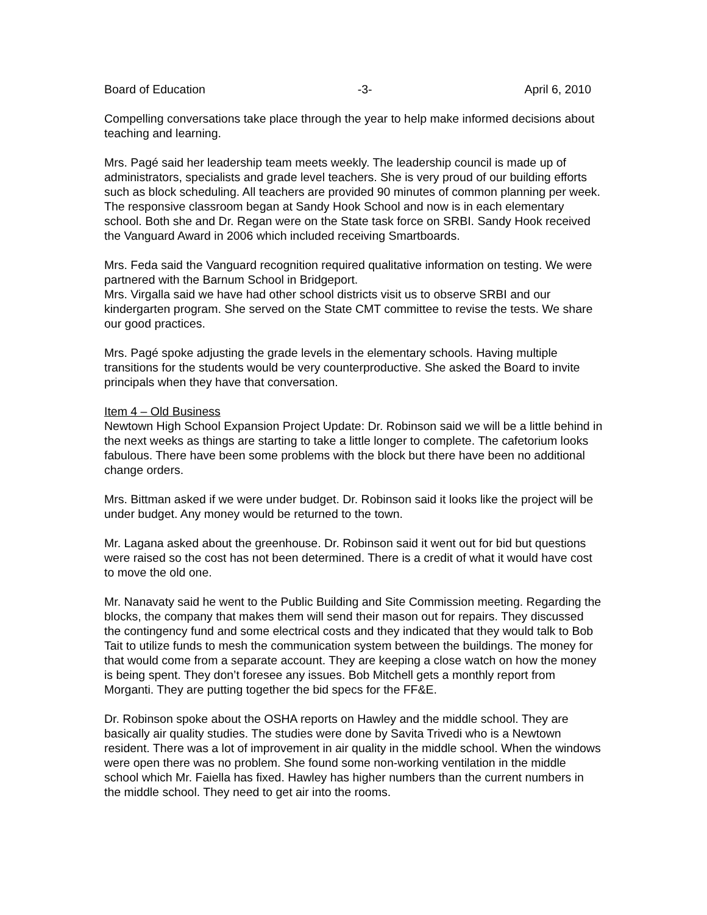Board of Education -3- April 6, 2010
Compelling conversations take place through the year to help make informed decisions about teaching and learning.
Mrs. Pagé said her leadership team meets weekly. The leadership council is made up of administrators, specialists and grade level teachers. She is very proud of our building efforts such as block scheduling. All teachers are provided 90 minutes of common planning per week. The responsive classroom began at Sandy Hook School and now is in each elementary school. Both she and Dr. Regan were on the State task force on SRBI. Sandy Hook received the Vanguard Award in 2006 which included receiving Smartboards.
Mrs. Feda said the Vanguard recognition required qualitative information on testing. We were partnered with the Barnum School in Bridgeport.
Mrs. Virgalla said we have had other school districts visit us to observe SRBI and our kindergarten program. She served on the State CMT committee to revise the tests. We share our good practices.
Mrs. Pagé spoke adjusting the grade levels in the elementary schools. Having multiple transitions for the students would be very counterproductive. She asked the Board to invite principals when they have that conversation.
Item 4 – Old Business
Newtown High School Expansion Project Update: Dr. Robinson said we will be a little behind in the next weeks as things are starting to take a little longer to complete. The cafetorium looks fabulous. There have been some problems with the block but there have been no additional change orders.
Mrs. Bittman asked if we were under budget. Dr. Robinson said it looks like the project will be under budget. Any money would be returned to the town.
Mr. Lagana asked about the greenhouse. Dr. Robinson said it went out for bid but questions were raised so the cost has not been determined. There is a credit of what it would have cost to move the old one.
Mr. Nanavaty said he went to the Public Building and Site Commission meeting. Regarding the blocks, the company that makes them will send their mason out for repairs. They discussed the contingency fund and some electrical costs and they indicated that they would talk to Bob Tait to utilize funds to mesh the communication system between the buildings. The money for that would come from a separate account. They are keeping a close watch on how the money is being spent. They don’t foresee any issues. Bob Mitchell gets a monthly report from Morganti. They are putting together the bid specs for the FF&E.
Dr. Robinson spoke about the OSHA reports on Hawley and the middle school. They are basically air quality studies. The studies were done by Savita Trivedi who is a Newtown resident. There was a lot of improvement in air quality in the middle school. When the windows were open there was no problem. She found some non-working ventilation in the middle school which Mr. Faiella has fixed. Hawley has higher numbers than the current numbers in the middle school. They need to get air into the rooms.